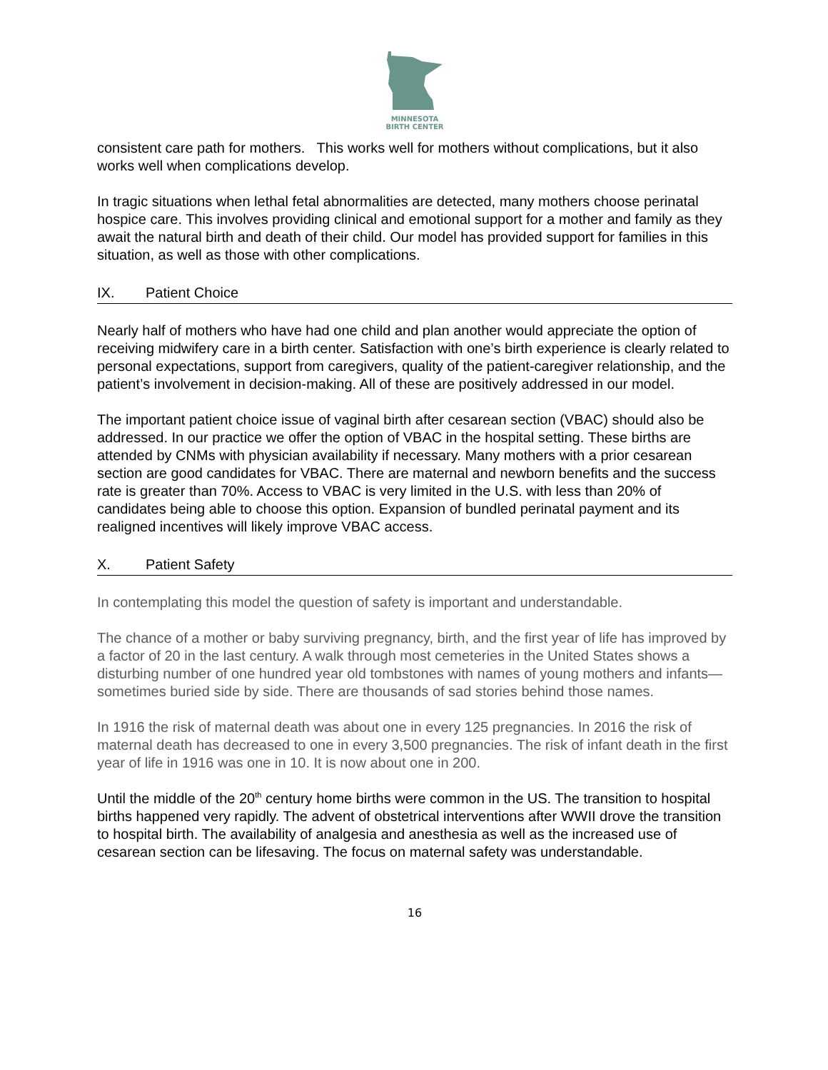MINNESOTA
BIRTH CENTER
consistent care path for mothers. This works well for mothers without complications, but it also works well when complications develop.
In tragic situations when lethal fetal abnormalities are detected, many mothers choose perinatal hospice care. This involves providing clinical and emotional support for a mother and family as they await the natural birth and death of their child. Our model has provided support for families in this situation, as well as those with other complications.
IX. Patient Choice
Nearly half of mothers who have had one child and plan another would appreciate the option of receiving midwifery care in a birth center. Satisfaction with one’s birth experience is clearly related to personal expectations, support from caregivers, quality of the patient-caregiver relationship, and the patient’s involvement in decision-making. All of these are positively addressed in our model.
The important patient choice issue of vaginal birth after cesarean section (VBAC) should also be addressed. In our practice we offer the option of VBAC in the hospital setting. These births are attended by CNMs with physician availability if necessary. Many mothers with a prior cesarean section are good candidates for VBAC. There are maternal and newborn benefits and the success rate is greater than 70%. Access to VBAC is very limited in the U.S. with less than 20% of candidates being able to choose this option. Expansion of bundled perinatal payment and its realigned incentives will likely improve VBAC access.
X. Patient Safety
In contemplating this model the question of safety is important and understandable.
The chance of a mother or baby surviving pregnancy, birth, and the first year of life has improved by a factor of 20 in the last century. A walk through most cemeteries in the United States shows a disturbing number of one hundred year old tombstones with names of young mothers and infants—sometimes buried side by side. There are thousands of sad stories behind those names.
In 1916 the risk of maternal death was about one in every 125 pregnancies. In 2016 the risk of maternal death has decreased to one in every 3,500 pregnancies. The risk of infant death in the first year of life in 1916 was one in 10. It is now about one in 200.
Until the middle of the 20<sup>th</sup> century home births were common in the US. The transition to hospital births happened very rapidly. The advent of obstetrical interventions after WWII drove the transition to hospital birth. The availability of analgesia and anesthesia as well as the increased use of cesarean section can be lifesaving. The focus on maternal safety was understandable.
16